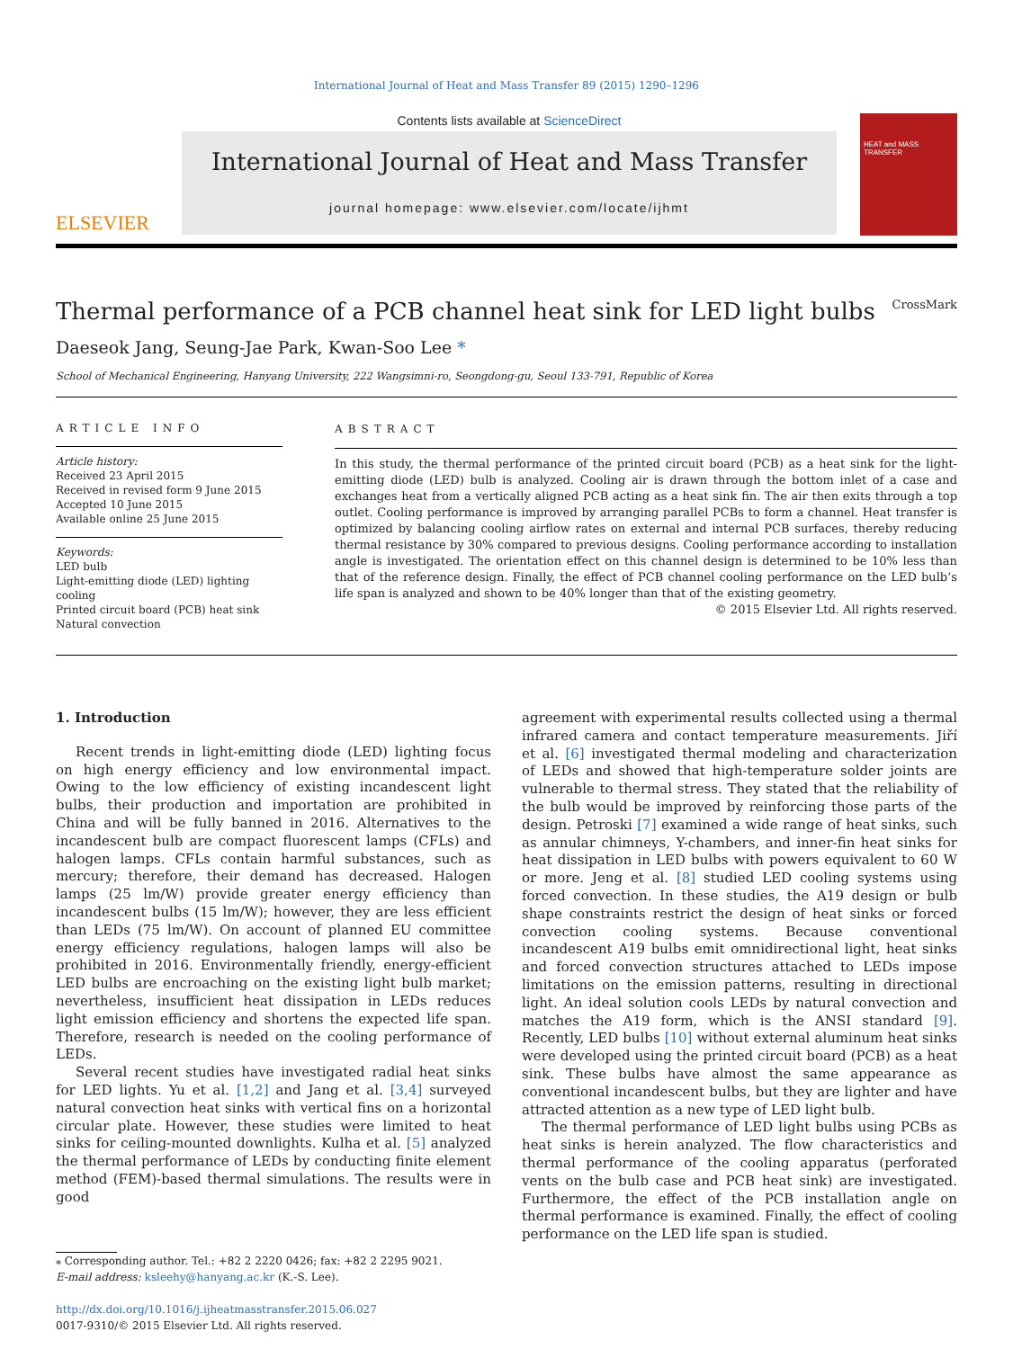International Journal of Heat and Mass Transfer 89 (2015) 1290–1296
ELSEVIER
Contents lists available at ScienceDirect
International Journal of Heat and Mass Transfer
journal homepage: www.elsevier.com/locate/ijhmt
HEAT and MASS TRANSFER
Thermal performance of a PCB channel heat sink for LED light bulbs CrossMark
Daeseok Jang, Seung-Jae Park, Kwan-Soo Lee *
School of Mechanical Engineering, Hanyang University, 222 Wangsimni-ro, Seongdong-gu, Seoul 133-791, Republic of Korea
ARTICLE INFO
Article history:
Received 23 April 2015
Received in revised form 9 June 2015
Accepted 10 June 2015
Available online 25 June 2015
Keywords:
LED bulb
Light-emitting diode (LED) lighting cooling
Printed circuit board (PCB) heat sink
Natural convection
ABSTRACT
In this study, the thermal performance of the printed circuit board (PCB) as a heat sink for the light-emitting diode (LED) bulb is analyzed. Cooling air is drawn through the bottom inlet of a case and exchanges heat from a vertically aligned PCB acting as a heat sink fin. The air then exits through a top outlet. Cooling performance is improved by arranging parallel PCBs to form a channel. Heat transfer is optimized by balancing cooling airflow rates on external and internal PCB surfaces, thereby reducing thermal resistance by 30% compared to previous designs. Cooling performance according to installation angle is investigated. The orientation effect on this channel design is determined to be 10% less than that of the reference design. Finally, the effect of PCB channel cooling performance on the LED bulb’s life span is analyzed and shown to be 40% longer than that of the existing geometry.
© 2015 Elsevier Ltd. All rights reserved.
1. Introduction
Recent trends in light-emitting diode (LED) lighting focus on high energy efficiency and low environmental impact. Owing to the low efficiency of existing incandescent light bulbs, their production and importation are prohibited in China and will be fully banned in 2016. Alternatives to the incandescent bulb are compact fluorescent lamps (CFLs) and halogen lamps. CFLs contain harmful substances, such as mercury; therefore, their demand has decreased. Halogen lamps (25 lm/W) provide greater energy efficiency than incandescent bulbs (15 lm/W); however, they are less efficient than LEDs (75 lm/W). On account of planned EU committee energy efficiency regulations, halogen lamps will also be prohibited in 2016. Environmentally friendly, energy-efficient LED bulbs are encroaching on the existing light bulb market; nevertheless, insufficient heat dissipation in LEDs reduces light emission efficiency and shortens the expected life span. Therefore, research is needed on the cooling performance of LEDs.
Several recent studies have investigated radial heat sinks for LED lights. Yu et al. [1,2] and Jang et al. [3,4] surveyed natural convection heat sinks with vertical fins on a horizontal circular plate. However, these studies were limited to heat sinks for ceiling-mounted downlights. Kulha et al. [5] analyzed the thermal performance of LEDs by conducting finite element method (FEM)-based thermal simulations. The results were in good
⁎ Corresponding author. Tel.: +82 2 2220 0426; fax: +82 2 2295 9021.
E-mail address: ksleehy@hanyang.ac.kr (K.-S. Lee).
http://dx.doi.org/10.1016/j.ijheatmasstransfer.2015.06.027
0017-9310/© 2015 Elsevier Ltd. All rights reserved.
agreement with experimental results collected using a thermal infrared camera and contact temperature measurements. Jiří et al. [6] investigated thermal modeling and characterization of LEDs and showed that high-temperature solder joints are vulnerable to thermal stress. They stated that the reliability of the bulb would be improved by reinforcing those parts of the design. Petroski [7] examined a wide range of heat sinks, such as annular chimneys, Y-chambers, and inner-fin heat sinks for heat dissipation in LED bulbs with powers equivalent to 60 W or more. Jeng et al. [8] studied LED cooling systems using forced convection. In these studies, the A19 design or bulb shape constraints restrict the design of heat sinks or forced convection cooling systems. Because conventional incandescent A19 bulbs emit omnidirectional light, heat sinks and forced convection structures attached to LEDs impose limitations on the emission patterns, resulting in directional light. An ideal solution cools LEDs by natural convection and matches the A19 form, which is the ANSI standard [9]. Recently, LED bulbs [10] without external aluminum heat sinks were developed using the printed circuit board (PCB) as a heat sink. These bulbs have almost the same appearance as conventional incandescent bulbs, but they are lighter and have attracted attention as a new type of LED light bulb.
The thermal performance of LED light bulbs using PCBs as heat sinks is herein analyzed. The flow characteristics and thermal performance of the cooling apparatus (perforated vents on the bulb case and PCB heat sink) are investigated. Furthermore, the effect of the PCB installation angle on thermal performance is examined. Finally, the effect of cooling performance on the LED life span is studied.